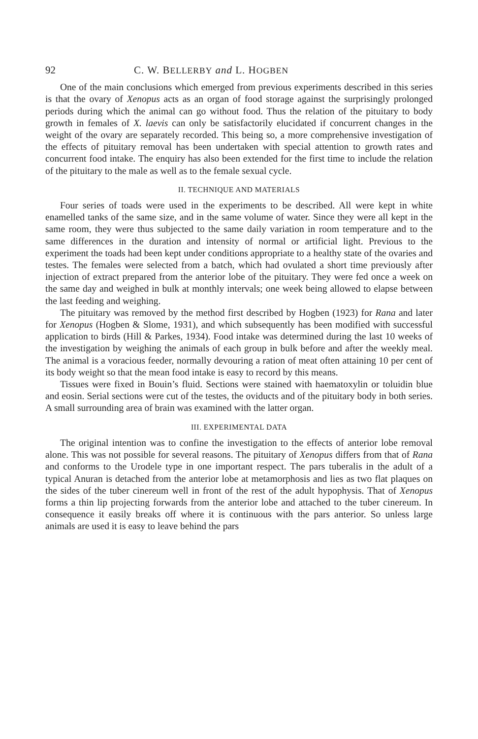92 C. W. BELLERBY and L. HOGBEN
One of the main conclusions which emerged from previous experiments described in this series is that the ovary of Xenopus acts as an organ of food storage against the surprisingly prolonged periods during which the animal can go without food. Thus the relation of the pituitary to body growth in females of X. laevis can only be satisfactorily elucidated if concurrent changes in the weight of the ovary are separately recorded. This being so, a more comprehensive investigation of the effects of pituitary removal has been undertaken with special attention to growth rates and concurrent food intake. The enquiry has also been extended for the first time to include the relation of the pituitary to the male as well as to the female sexual cycle.
II. TECHNIQUE AND MATERIALS
Four series of toads were used in the experiments to be described. All were kept in white enamelled tanks of the same size, and in the same volume of water. Since they were all kept in the same room, they were thus subjected to the same daily variation in room temperature and to the same differences in the duration and intensity of normal or artificial light. Previous to the experiment the toads had been kept under conditions appropriate to a healthy state of the ovaries and testes. The females were selected from a batch, which had ovulated a short time previously after injection of extract prepared from the anterior lobe of the pituitary. They were fed once a week on the same day and weighed in bulk at monthly intervals; one week being allowed to elapse between the last feeding and weighing.
The pituitary was removed by the method first described by Hogben (1923) for Rana and later for Xenopus (Hogben & Slome, 1931), and which subsequently has been modified with successful application to birds (Hill & Parkes, 1934). Food intake was determined during the last 10 weeks of the investigation by weighing the animals of each group in bulk before and after the weekly meal. The animal is a voracious feeder, normally devouring a ration of meat often attaining 10 per cent of its body weight so that the mean food intake is easy to record by this means.
Tissues were fixed in Bouin’s fluid. Sections were stained with haematoxylin or toluidin blue and eosin. Serial sections were cut of the testes, the oviducts and of the pituitary body in both series. A small surrounding area of brain was examined with the latter organ.
III. EXPERIMENTAL DATA
The original intention was to confine the investigation to the effects of anterior lobe removal alone. This was not possible for several reasons. The pituitary of Xenopus differs from that of Rana and conforms to the Urodele type in one important respect. The pars tuberalis in the adult of a typical Anuran is detached from the anterior lobe at metamorphosis and lies as two flat plaques on the sides of the tuber cinereum well in front of the rest of the adult hypophysis. That of Xenopus forms a thin lip projecting forwards from the anterior lobe and attached to the tuber cinereum. In consequence it easily breaks off where it is continuous with the pars anterior. So unless large animals are used it is easy to leave behind the pars